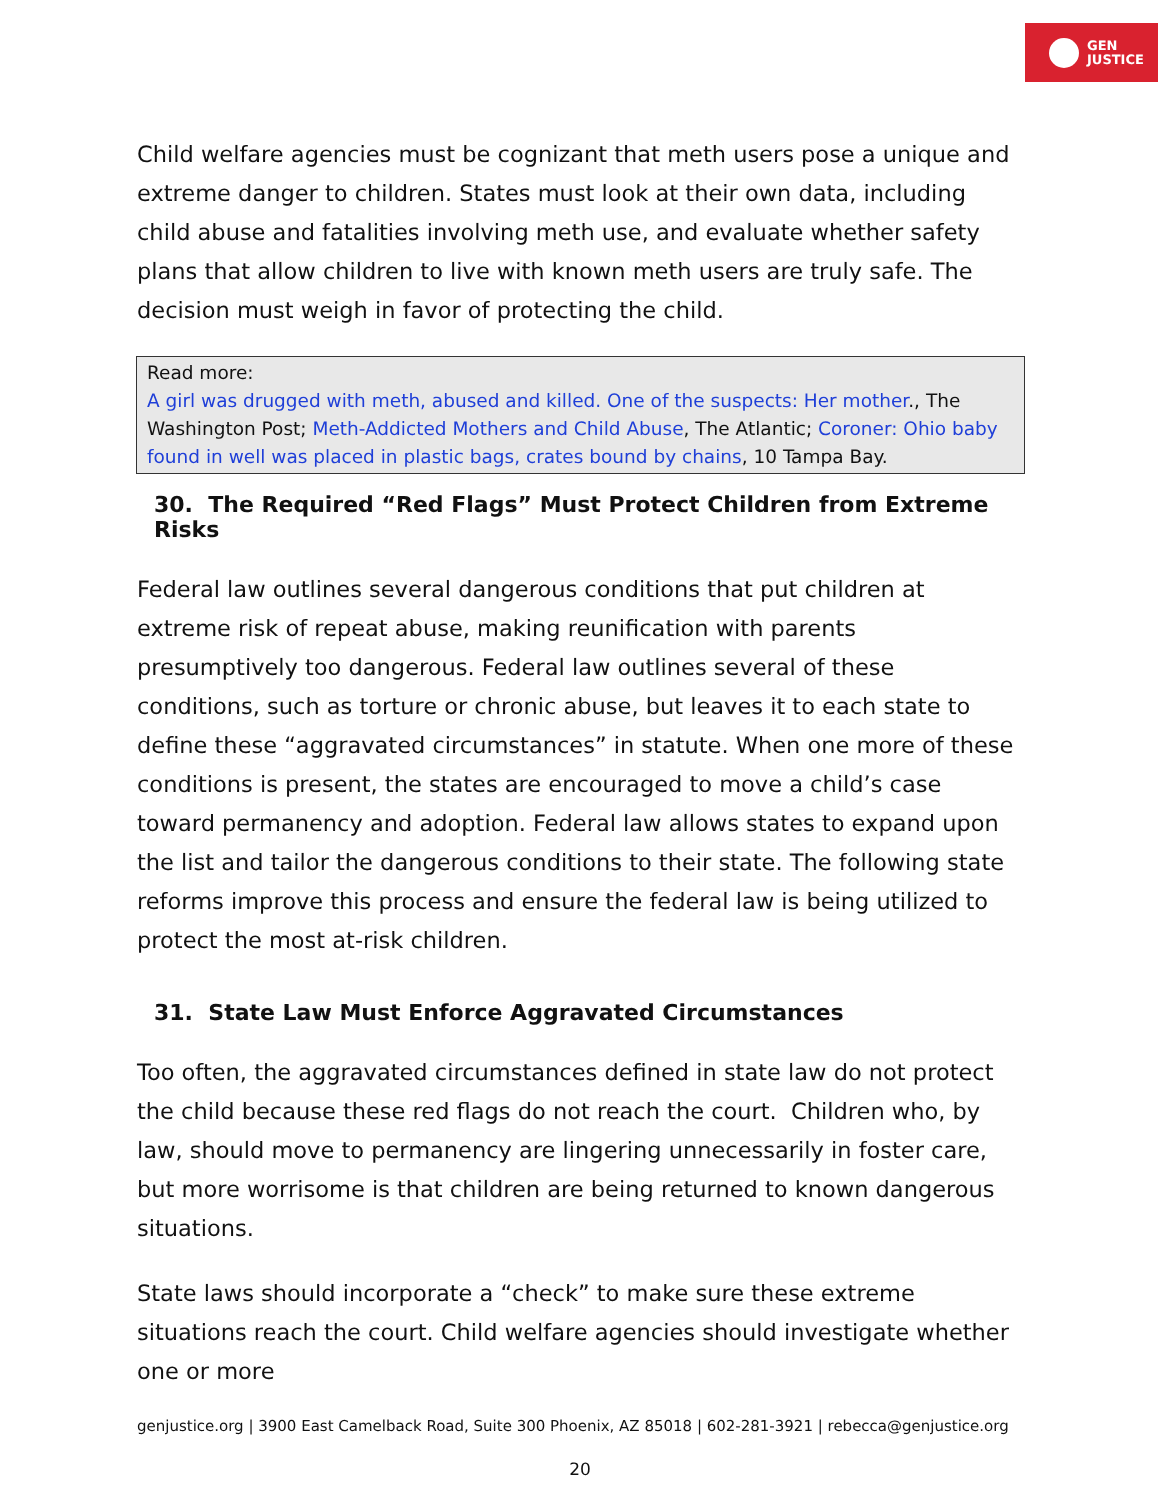GEN
JUSTICE
Child welfare agencies must be cognizant that meth users pose a unique and extreme danger to children. States must look at their own data, including child abuse and fatalities involving meth use, and evaluate whether safety plans that allow children to live with known meth users are truly safe. The decision must weigh in favor of protecting the child.
Read more:
A girl was drugged with meth, abused and killed. One of the suspects: Her mother., The Washington Post; Meth-Addicted Mothers and Child Abuse, The Atlantic; Coroner: Ohio baby found in well was placed in plastic bags, crates bound by chains, 10 Tampa Bay.
30. The Required “Red Flags” Must Protect Children from Extreme Risks
Federal law outlines several dangerous conditions that put children at extreme risk of repeat abuse, making reunification with parents presumptively too dangerous. Federal law outlines several of these conditions, such as torture or chronic abuse, but leaves it to each state to define these “aggravated circumstances” in statute. When one more of these conditions is present, the states are encouraged to move a child’s case toward permanency and adoption. Federal law allows states to expand upon the list and tailor the dangerous conditions to their state. The following state reforms improve this process and ensure the federal law is being utilized to protect the most at-risk children.
31. State Law Must Enforce Aggravated Circumstances
Too often, the aggravated circumstances defined in state law do not protect the child because these red flags do not reach the court. Children who, by law, should move to permanency are lingering unnecessarily in foster care, but more worrisome is that children are being returned to known dangerous situations.
State laws should incorporate a “check” to make sure these extreme situations reach the court. Child welfare agencies should investigate whether one or more
genjustice.org | 3900 East Camelback Road, Suite 300 Phoenix, AZ 85018 | 602-281-3921 | rebecca@genjustice.org
20